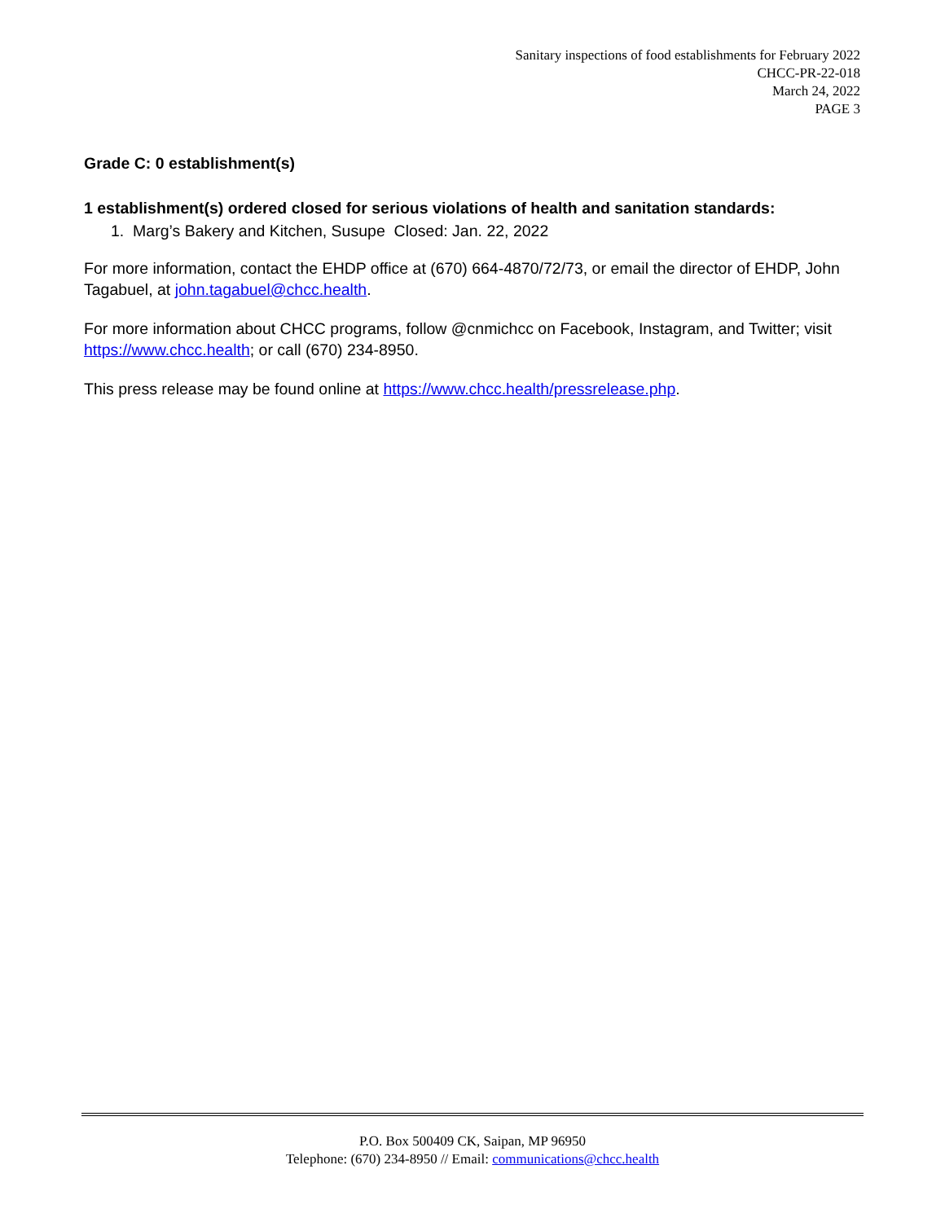Sanitary inspections of food establishments for February 2022
CHCC-PR-22-018
March 24, 2022
PAGE 3
Grade C: 0 establishment(s)
1 establishment(s) ordered closed for serious violations of health and sanitation standards:
1. Marg’s Bakery and Kitchen, Susupe Closed: Jan. 22, 2022
For more information, contact the EHDP office at (670) 664-4870/72/73, or email the director of EHDP, John Tagabuel, at john.tagabuel@chcc.health.
For more information about CHCC programs, follow @cnmichcc on Facebook, Instagram, and Twitter; visit https://www.chcc.health; or call (670) 234-8950.
This press release may be found online at https://www.chcc.health/pressrelease.php.
P.O. Box 500409 CK, Saipan, MP 96950
Telephone: (670) 234-8950 // Email: communications@chcc.health